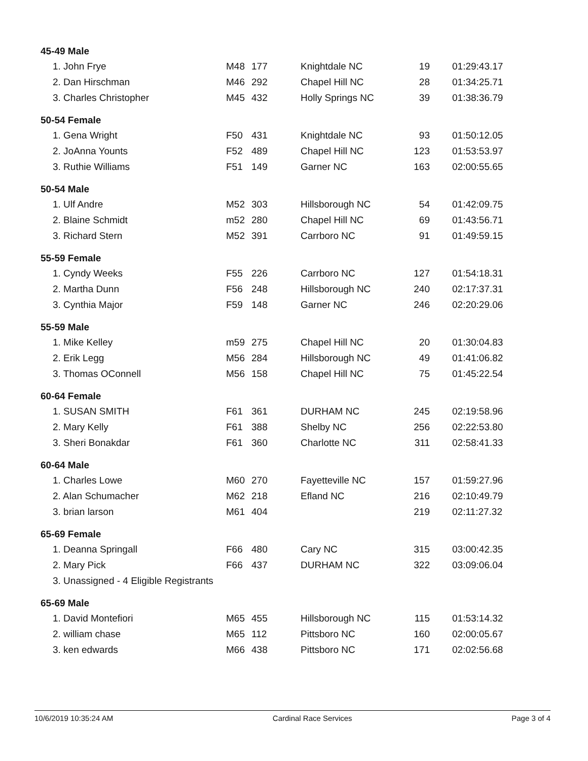| 45-49 Male | | | | | |
| 1. John Frye | M48 | 177 | Knightdale NC | 19 | 01:29:43.17 |
| 2. Dan Hirschman | M46 | 292 | Chapel Hill NC | 28 | 01:34:25.71 |
| 3. Charles Christopher | M45 | 432 | Holly Springs NC | 39 | 01:38:36.79 |
| 50-54 Female | | | | | |
| 1. Gena Wright | F50 | 431 | Knightdale NC | 93 | 01:50:12.05 |
| 2. JoAnna Younts | F52 | 489 | Chapel Hill NC | 123 | 01:53:53.97 |
| 3. Ruthie Williams | F51 | 149 | Garner NC | 163 | 02:00:55.65 |
| 50-54 Male | | | | | |
| 1. Ulf Andre | M52 | 303 | Hillsborough NC | 54 | 01:42:09.75 |
| 2. Blaine Schmidt | m52 | 280 | Chapel Hill NC | 69 | 01:43:56.71 |
| 3. Richard Stern | M52 | 391 | Carrboro NC | 91 | 01:49:59.15 |
| 55-59 Female | | | | | |
| 1. Cyndy Weeks | F55 | 226 | Carrboro NC | 127 | 01:54:18.31 |
| 2. Martha Dunn | F56 | 248 | Hillsborough NC | 240 | 02:17:37.31 |
| 3. Cynthia Major | F59 | 148 | Garner NC | 246 | 02:20:29.06 |
| 55-59 Male | | | | | |
| 1. Mike Kelley | m59 | 275 | Chapel Hill NC | 20 | 01:30:04.83 |
| 2. Erik Legg | M56 | 284 | Hillsborough NC | 49 | 01:41:06.82 |
| 3. Thomas OConnell | M56 | 158 | Chapel Hill NC | 75 | 01:45:22.54 |
| 60-64 Female | | | | | |
| 1. SUSAN SMITH | F61 | 361 | DURHAM NC | 245 | 02:19:58.96 |
| 2. Mary Kelly | F61 | 388 | Shelby NC | 256 | 02:22:53.80 |
| 3. Sheri Bonakdar | F61 | 360 | Charlotte NC | 311 | 02:58:41.33 |
| 60-64 Male | | | | | |
| 1. Charles Lowe | M60 | 270 | Fayetteville NC | 157 | 01:59:27.96 |
| 2. Alan Schumacher | M62 | 218 | Efland NC | 216 | 02:10:49.79 |
| 3. brian larson | M61 | 404 | | 219 | 02:11:27.32 |
| 65-69 Female | | | | | |
| 1. Deanna Springall | F66 | 480 | Cary NC | 315 | 03:00:42.35 |
| 2. Mary Pick | F66 | 437 | DURHAM NC | 322 | 03:09:06.04 |
| 3. Unassigned - 4 Eligible Registrants | | | | | |
| 65-69 Male | | | | | |
| 1. David Montefiori | M65 | 455 | Hillsborough NC | 115 | 01:53:14.32 |
| 2. william chase | M65 | 112 | Pittsboro NC | 160 | 02:00:05.67 |
| 3. ken edwards | M66 | 438 | Pittsboro NC | 171 | 02:02:56.68 |
10/6/2019 10:35:24 AM Cardinal Race Services Page 3 of 4